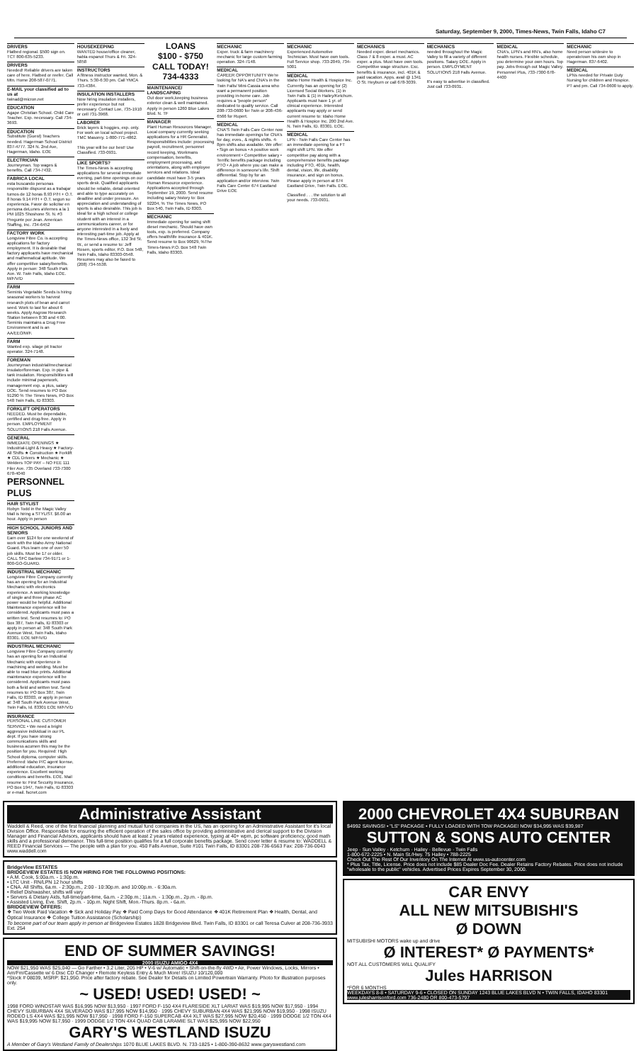Saturday, September 9, 2000, Times-News, Twin Falls, Idaho C7
DRIVERS
Flatbed regional. $500 sign on. TCT 800-635-5233.
DRIVERS
Needed! Reliable drivers are taken care of here. Flatbed or reefer. Call Mtn. Home 208-587-0771.
E-MAIL your classified ad to us at
twinad@micron.net
EDUCATION
Agape Christian School. Child Care Teacher. Exp. necessary. Call 734-3693.
EDUCATION
Substitute (Guest) Teachers needed. Hagerman School District 837-4777. 324 N. 2nd Ave, Hagerman, Idaho. EOE
ELECTRICIAN
Journeyman. Top wages & benefits. Call 734-7432.
FABRICA LOCAL
esta buscando personas responsible dispuest as a trabajar turnos de 12 horas 8.93 P/H + O.T. 8 horas 9.14 P/H + O.T. segun su experiencia. Favor de solicitar en persona deLunes aViernes a la 1 PM 1025 Shoshone St. N. #3 Pregunte por Jean. American Staffing, Inc. 734-6452
FACTORY WORK
Longview Fibre Co. is accepting applications for factory employment. It is desirable that factory applicants have mechanical and mathematical aptitude. We offer competitive salary/benefits. Apply in person: 348 South Park Ave. W. Twin Falls, Idaho EOE. M/F/V/D
FARM
Seminis Vegetable Seeds is hiring seasonal workers to harvest research plots of bean and carrot seed. Work to last for about 6 weeks. Apply Asgrow Research Station between 8:30 and 4:00. Seminis maintains a Drug Free Environment and is an AA/EEO/M/F.
FARM
Wanted exp. silage pit tractor operator. 324-7148.
FOREMAN
Journeyman industrial/mechanical insulator/foreman. Exp. in pipe & tank insulation. Responsibilities will include minimal paperwork, management exp. a plus, salary DOE. Send resumes to PO Box 91290 % The Times News, PO Box 548 Twin Falls, ID 83303.
FORKLIFT OPERATORS
NEEDED. Must be dependable, certified and drug-free. Apply in person. EMPLOYMENT SOLUTIONS 218 Falls Avenue.
GENERAL
IMMEDIATE OPENINGS ★ Industrial-Light & Heavy ★ Factory-All Shifts ★ Construction ★ Forklift ★ CDL Drivers ★ Mechanic ★ Welders TOP PAY – NO FEE 111 Filer Ave. 735 Overland 733-7300 678-4040 PERSONNEL PLUS
HAIR STYLIST
Robyn Todd in the Magic Valley Mall is hiring a STYLIST. $6.00 an hour. Apply in person
HIGH SCHOOL JUNIORS AND SENIORS
Earn over $124 for one weekend of work with the Idaho Army National Guard. Plus learn one of over 50 job skills. Must be 17 or older. CALL SFC Barlow 734-9171 or 1-800-GO-GUARD.
INDUSTRIAL MECHANIC
Longview Fibre Company currently has an opening for an Industrial Mechanic with electronics experience. A working knowledge of single and three phase AC power would be helpful. Additional Maintenance experience will be considered. Applicants must pass a written test. Send resumes to: PO Box 387, Twin Falls, ID 83303 or apply in person at: 348 South Park Avenue West, Twin Falls, Idaho 83301. EOE M/F/V/D
INDUSTRIAL MECHANIC
Longview Fibre Company currently has an opening for an Industrial Mechanic with experience in machining and welding. Must be able to read blue prints. Additional maintenance experience will be considered. Applicants must pass both a field and written test. Send resumes to: PO Box 387, Twin Falls, ID 83303, or apply in person at: 348 South Park Avenue West, Twin Falls, Id. 83301 EOE M/F/V/D
INSURANCE
PERSONAL LINE CUSTOMER SERVICE • We need a bright aggressive individual in our PL dept. If you have strong communications skills and business acumen this may be the position for you. Required: High School diploma, computer skills. Preferred: Idaho P/C agent license, additional education, insurance experience. Excellent working conditions and benefits. EOE. Mail resume to: First Security Insurance, PO Box 1947, Twin Falls, ID 83303 or e-mail. fscnet.com
HOUSEKEEPING
WANTED house/office cleaner, habla espanol Thurs & Fri. 324-5858
INSTRUCTORS
A fitness instructor wanted, Mon. & Thurs. 5:30-6:30 pm. Call YMCA 733-4384.
INSULATION INSTALLERS
Now hiring insulation installers, prefer experience but not necessary. Contact Loe, 735-1910 or cell 731-3968.
LABORER
Brick layers & hoggies, exp. only. For work on local school project. TMC Masonry. 1-800-771-4862.
This year will be our best! Use Classified. 733-0931.
LIKE SPORTS?
The Times-News is accepting applications for several immediate evening, part-time openings on our sports desk. Qualified applicants should be reliable, detail oriented and able to type accurately on deadline and under pressure. An appreciation and understanding of sports is also desirable. This job is ideal for a high school or college student with an interest in a communications career, or for anyone interested in a lively and interesting part-time job. Apply at the Times-News office, 132 3rd St. W., or send a resume to: Jeff Rosen, sports editor, P.O. Box 548, Twin Falls, Idaho 83303-0548. Resumes may also be faxed to (208) 734-5538.
LOANS
$100 - $750
CALL TODAY!
734-4333
MAINTENANCE/ LANDSCAPING
Out door work,keeping business exterior clean & well maintained. Apply in person 1260 Blue Lakes Blvd. N. TF
MANAGER
Plant Human Resources Manager. Local company currently seeking applications for a HR Generalist. Responsibilities include: processing payroll, recruitment, personnel record keeping, Workmans compensation, benefits, employment processing, and orientations, along with employee services and relations. Ideal candidate must have 3-5 years Human Resource experience. Applications accepted through September 19, 2000. Send resume including salary history to: Box 92204, % The Times News, PO Box 540, Twin Falls, ID 8303.
MECHANIC
Immediate opening for swing shift diesel mechanic. Should have own tools, exp. is preferred. Company offers health/life insurance & 401K. Send resume to Box 90629, %The Times-News P.O. Box 548 Twin Falls, Idaho 83303.
MECHANIC
Exper. truck & farm machinery mechanic for large custom farming operation. 324-7148.
MEDICAL
CAREER OPPORTUNITY We're looking for NA's and CNA's in the Twin Falls/ Mini-Cassia area who want a permanent position providing in-home care. Job requires a "people person" dedicated to quality service. Call 208-733-0600 for Twin or 208-436-6566 for Rupert.
MEDICAL
CNA'S Twin Falls Care Center now has immediate openings for CNA's for day, eves., & nights shifts. 4-8pm shifts also available. We offer: • Sign on bonus • A positive work environment • Competitive salary • Terrific benefits package including PTO • A job where you can make a difference in someone's life. Shift differential. Stop by for an application and/or interview. Twin Falls Care Center 674 Eastland Drive EOE
MECHANIC
Experienced Automotive Technician. Must have own tools. Full Service shop. 733-2049, 734-5001
MEDICAL
Idaho Home Health & Hospice Inc. Currently has an opening for (2) Licensed Social Workers. (1) in Twin Falls & (1) in Hailey/Ketchum. Applicants must have 1 yr. of clinical experience. Interested applicants may apply or send current resume to: Idaho Home Health & Hospice Inc. 200 2nd Ave. N. Twin Falls, ID. 83301. EOE.
MEDICAL
LPN - Twin Falls Care Center has an immediate opening for a FT night shift LPN. We offer competitive pay along with a comprehensive benefits package including PTO, 401k, health, dental, vision, life, disability insurance, and sign on bonus. Please apply in person at 674 Eastland Drive, Twin Falls. EOE.
Classified . . . the solution to all your needs. 733-0931.
MECHANICS
Needed exper. diesel mechanics. Class 7 & 8 exper. a must. AC exper. a plus. Must have own tools. Competitive wage structure. Exc. benefits & insurance, incl. 401K & paid vacation. Apps. avail @ 1341 O St. Heyburn or call 678-3039.
MECHANICS
needed throughout the Magic Valley to fill a variety of different positions. Salary DOE. Apply in person. EMPLOYMENT SOLUTIONS 218 Falls Avenue.
It's easy to advertise in classified. Just call 733-0931.
MEDICAL
CNA's, LPN's and RN's, also home health nurses. Flexible schedule, you determine your own hours. Top pay. Jobs through out Magic Valley. Personnel Plus, 733-7300 678-4400
MECHANIC
Need person w/desire to operate/own his own shop in Hagerman. 837-6402.
MEDICAL
LPNs needed for Private Duty Nursing for children and Hospice. PT and pm. Call 734-0600 to apply.
Administrative Assistant
Waddell & Reed, one of the first financial planning and mutual fund companies in the US, has an opening for an Administrative Assistant for it's local Division Office. Responsible for ensuring the efficient operation of the sales office by providing administrative and clerical support to the Division Manager and Financial Advisors, applicants should have at least 2 years related experience, typing at 40+ wpm, pc software proficiency, good math skills and a professional demeanor. This full-time position qualifies for a full corporate benefits package. Send cover letter & resume to: WADDELL & REED Financial Services — The people with a plan for you. 450 Falls Avenue, Suite #101 Twin Falls, ID 83301 208-736-6563 Fax: 208-736-0043 www.waddell.com
BridgeView ESTATES
BRIDGEVIEW ESTATES IS NOW HIRING FOR THE FOLLOWING POSITIONS:
• A.M. Cook, 5:00a.m. - 1:30p.m.
• LTC Unit - RN/LPN 12 hour shifts
• CNA. All Shifts, 6a.m. - 2:30p.m., 2:00 - 10:30p.m. and 10:00p.m. - 6:30a.m.
• Relief Dishwasher, shifts will vary
• Servers & Dietary Aids, full-time/part-time, 6a.m. - 2:30p.m.; 11a.m. - 1:30p.m., 2p.m. - 8p.m.
• Assisted Living, Eve. Shift, 2p.m. - 10p.m. Night Shift, Mon.-Thurs. 8p.m. - 6a.m.
BRIDGEVIEW OFFERS:
❖ Two Week Paid Vacation ❖ Sick and Holiday Pay ❖ Paid Comp Days for Good Attendance ❖ 401K Retirement Plan ❖ Health, Dental, and Optical Insurance ❖ College Tuition Assistance (Scholarship)
To become part of our team apply in person at Bridgeview Estates 1828 Bridgeview Blvd. Twin Falls, ID 83301 or call Teresa Culver at 208-736-3933 Ext. 254
END OF SUMMER SAVINGS!
2000 ISUZU AMIGO 4X4
NOW $21,950 WAS $25,040 — Go Farther • 3.2 Liter, 205 HP • V-6 w/ Automatic • Shift-on-the-fly 4WD • Air, Power Windows, Locks, Mirrors • Am/Fm/Cassette w/ 6 Disc CD Changer • Remote Keyless Entry & Much More! ISUZU 10/120,000
*Stock # 08039, MSRP: $21,950. Price after factory rebate. See Dealer for Details on Limited Powertrain Warranty. Photo for illustration purposes only.
~ USED! USED! USED! ~
1998 FORD WINDSTAR WAS $16,995 NOW $13,950 · 1997 FORD F-150 4X4 FLARESIDE XLT LARIAT WAS $19,995 NOW $17,950 · 1994 CHEVY SUBURBAN 4X4 SILVERADO WAS $17,995 NOW $14,950 · 1995 CHEVY SUBURBAN 4X4 WAS $21,995 NOW $19,950 · 1998 ISUZU RODEO LS 4X4 WAS $21,995 NOW $17,950 · 1998 FORD F-150 SUPERCAB 4X4 XLT WAS $27,995 NOW $20,450 · 1999 DODGE 1/2 TON 4X4 WAS $19,995 NOW $17,950 · 1999 DODGE 1/2 TON 4X4 QUAD CAB LARAMIE SLT WAS $25,995 NOW $22,950
GARY'S WESTLAND ISUZU
A Member of Gary's Westland Family of Dealerships 1070 BLUE LAKES BLVD. N. 733-1825 • 1-800-390-8632 www.garyswestland.com
2000 CHEVROLET 4X4 SUBURBAN
$4992 SAVINGS! • "LS" PACKAGE • FULLY LOADED WITH TOW PACKAGE! NOW $34,995 WAS $39,987
SUTTON & SONS AUTO CENTER
Jeep · Sun Valley · Ketchum · Hailey · Bellevue · Twin Falls
1-800-672-2225 • N. Main St./Hwy. 75 Hailey • 788-2225
Check Out The Rest Of Our Inventory On The Internet At www.ss-autocenter.com
* Plus Tax, Title, License. Price does not include $85 Dealer Doc Fee. Dealer Retains Factory Rebates. Price does not include "wholesale to the public" vehicles. Advertised Prices Expires September 30, 2000.
CAR ENVY
ALL NEW MITSUBISHI'S
Ø DOWN
MITSUBISHI MOTORS wake up and drive
Ø INTEREST* Ø PAYMENTS*
NOT ALL CUSTOMERS WILL QUALIFY
Jules HARRISON
*FOR 6 MONTHS
WEEKDAYS 8-8 • SATURDAY 9-6 • CLOSED ON SUNDAY 1243 BLUE LAKES BLVD N • TWIN FALLS, IDAHO 83301 www.julesharrisonford.com 736-2480 OR 800-473-5797